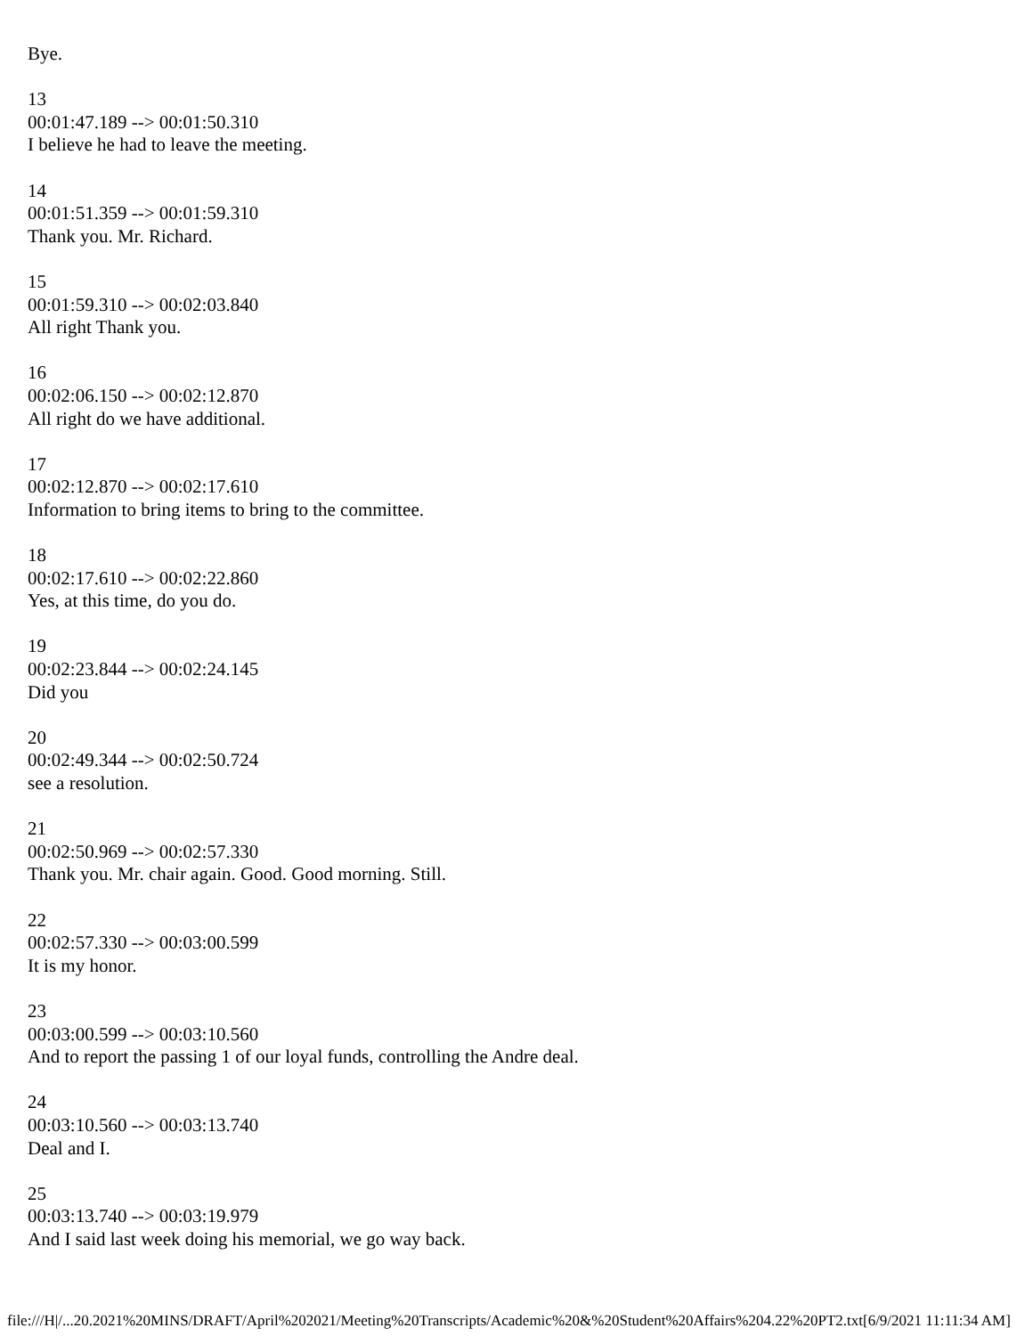Bye.
13
00:01:47.189 --> 00:01:50.310
I believe he had to leave the meeting.
14
00:01:51.359 --> 00:01:59.310
Thank you. Mr. Richard.
15
00:01:59.310 --> 00:02:03.840
All right Thank you.
16
00:02:06.150 --> 00:02:12.870
All right do we have additional.
17
00:02:12.870 --> 00:02:17.610
Information to bring items to bring to the committee.
18
00:02:17.610 --> 00:02:22.860
Yes, at this time, do you do.
19
00:02:23.844 --> 00:02:24.145
Did you
20
00:02:49.344 --> 00:02:50.724
see a resolution.
21
00:02:50.969 --> 00:02:57.330
Thank you. Mr. chair again. Good. Good morning. Still.
22
00:02:57.330 --> 00:03:00.599
It is my honor.
23
00:03:00.599 --> 00:03:10.560
And to report the passing 1 of our loyal funds, controlling the Andre deal.
24
00:03:10.560 --> 00:03:13.740
Deal and I.
25
00:03:13.740 --> 00:03:19.979
And I said last week doing his memorial, we go way back.
file:///H|/...20.2021%20MINS/DRAFT/April%202021/Meeting%20Transcripts/Academic%20&%20Student%20Affairs%204.22%20PT2.txt[6/9/2021 11:11:34 AM]